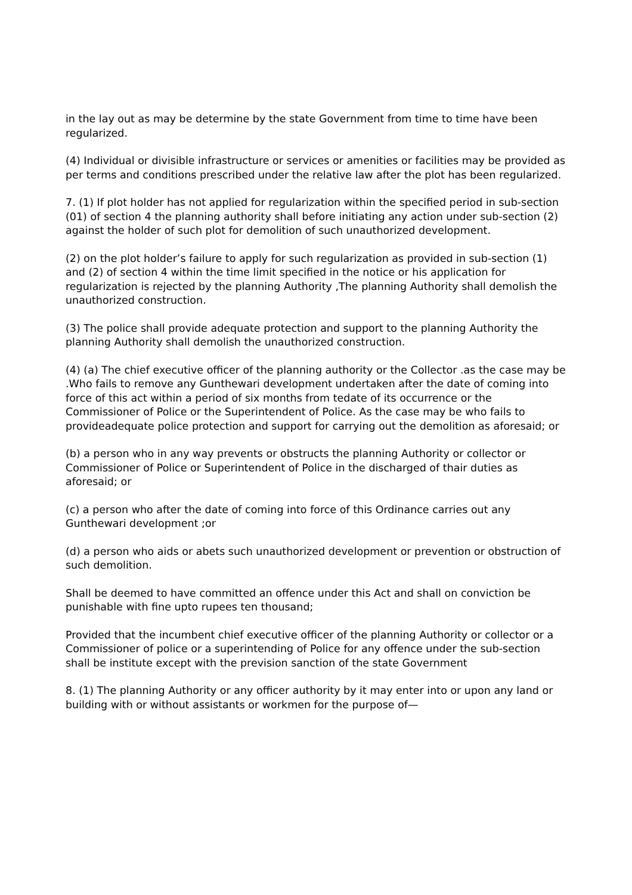in the lay out as may be determine by the state Government from time to time have been regularized.
(4) Individual or divisible infrastructure or services or amenities or facilities may be provided as per terms and conditions prescribed under the relative law after the plot has been regularized.
7. (1) If plot holder has not applied for regularization within the specified period in sub-section (01) of section 4 the planning authority shall before initiating any action under sub-section (2) against the holder of such plot for demolition of such unauthorized development.
(2) on the plot holder’s failure to apply for such regularization as provided in sub-section (1) and (2) of section 4 within the time limit specified in the notice or his application for regularization is rejected by the planning Authority ,The planning Authority shall demolish the unauthorized construction.
(3) The police shall provide adequate protection and support to the planning Authority the planning Authority shall demolish the unauthorized construction.
(4) (a) The chief executive officer of the planning authority or the Collector .as the case may be .Who fails to remove any Gunthewari development undertaken after the date of coming into force of this act within a period of six months from tedate of its occurrence or the Commissioner of Police or the Superintendent of Police. As the case may be who fails to provideadequate police protection and support for carrying out the demolition as aforesaid; or
(b) a person who in any way prevents or obstructs the planning Authority or collector or Commissioner of Police or Superintendent of Police in the discharged of thair duties as aforesaid; or
(c) a person who after the date of coming into force of this Ordinance carries out any Gunthewari development ;or
(d) a person who aids or abets such unauthorized development or prevention or obstruction of such demolition.
Shall be deemed to have committed an offence under this Act and shall on conviction be punishable with fine upto rupees ten thousand;
Provided that the incumbent chief executive officer of the planning Authority or collector or a Commissioner of police or a superintending of Police for any offence under the sub-section shall be institute except with the prevision sanction of the state Government
8. (1) The planning Authority or any officer authority by it may enter into or upon any land or building with or without assistants or workmen for the purpose of—